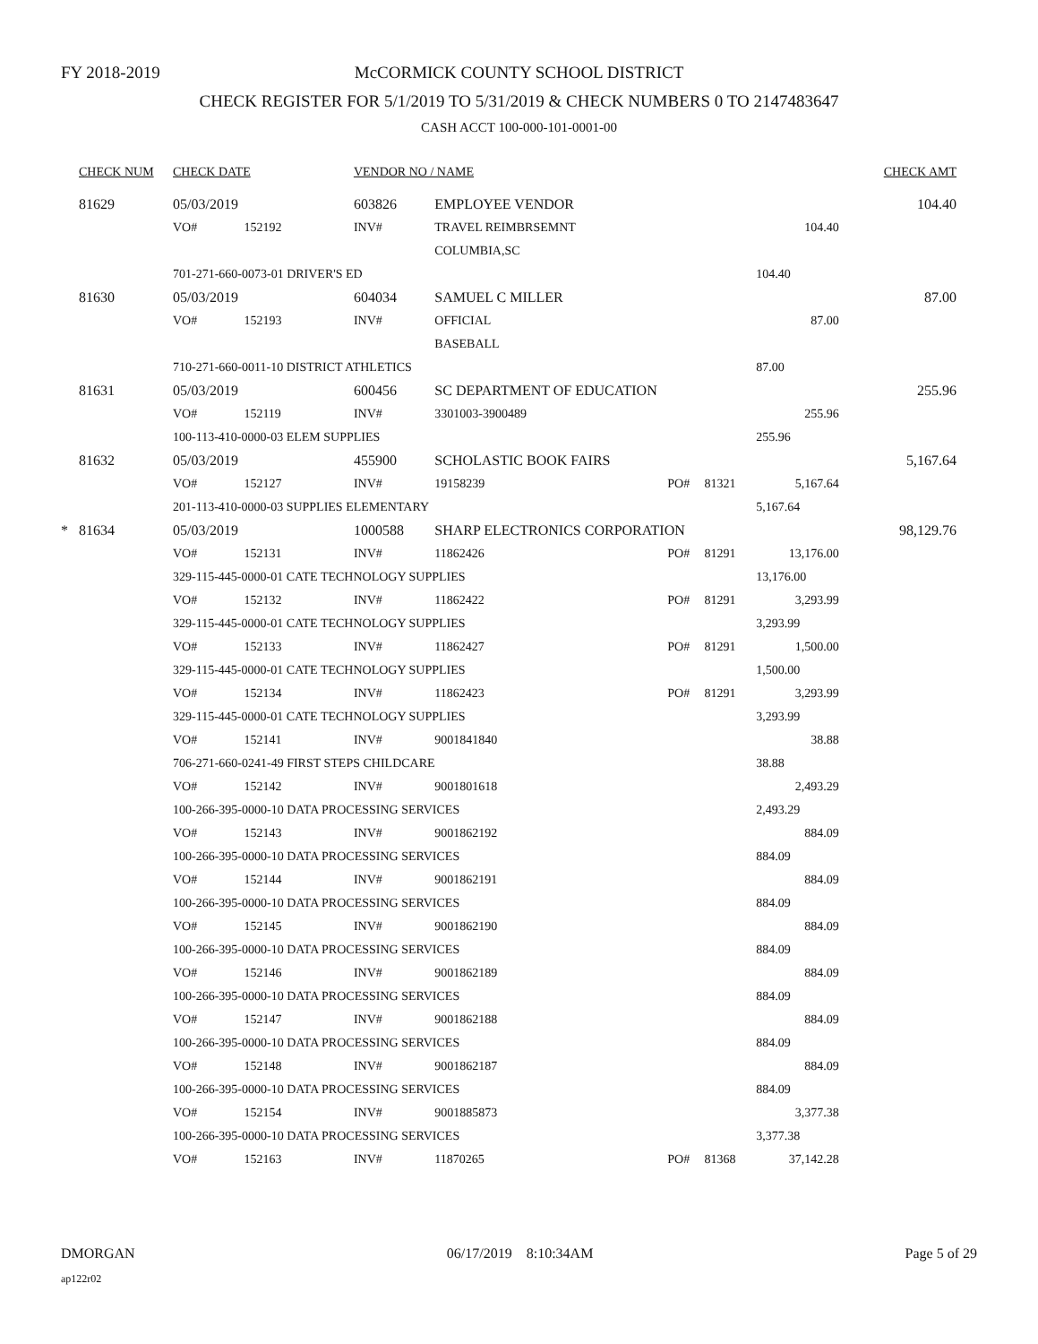FY 2018-2019
McCORMICK COUNTY SCHOOL DISTRICT
CHECK REGISTER FOR 5/1/2019 TO 5/31/2019 & CHECK NUMBERS 0 TO 2147483647
CASH ACCT 100-000-101-0001-00
| | CHECK NUM | CHECK DATE | | VENDOR NO / NAME | | | | | | CHECK AMT |
| --- | --- | --- | --- | --- | --- | --- | --- | --- | --- | --- |
| | 81629 | 05/03/2019 | | 603826 | EMPLOYEE VENDOR | | | | | 104.40 |
| | | VO# | 152192 | INV# | TRAVEL REIMBRSEMNT | | | 104.40 | | |
| | | | | | COLUMBIA,SC | | | | | |
| | | 701-271-660-0073-01 DRIVER'S ED | | | | | | 104.40 | | |
| | 81630 | 05/03/2019 | | 604034 | SAMUEL C MILLER | | | | | 87.00 |
| | | VO# | 152193 | INV# | OFFICIAL | | | 87.00 | | |
| | | | | | BASEBALL | | | | | |
| | | 710-271-660-0011-10 DISTRICT ATHLETICS | | | | | | 87.00 | | |
| | 81631 | 05/03/2019 | | 600456 | SC DEPARTMENT OF EDUCATION | | | | | 255.96 |
| | | VO# | 152119 | INV# | 3301003-3900489 | | | 255.96 | | |
| | | 100-113-410-0000-03 ELEM SUPPLIES | | | | | | 255.96 | | |
| | 81632 | 05/03/2019 | | 455900 | SCHOLASTIC BOOK FAIRS | | | | | 5,167.64 |
| | | VO# | 152127 | INV# | 19158239 | PO# | 81321 | 5,167.64 | | |
| | | 201-113-410-0000-03 SUPPLIES ELEMENTARY | | | | | | 5,167.64 | | |
| * | 81634 | 05/03/2019 | | 1000588 | SHARP ELECTRONICS CORPORATION | | | | | 98,129.76 |
| | | VO# | 152131 | INV# | 11862426 | PO# | 81291 | 13,176.00 | | |
| | | 329-115-445-0000-01 CATE TECHNOLOGY SUPPLIES | | | | | | 13,176.00 | | |
| | | VO# | 152132 | INV# | 11862422 | PO# | 81291 | 3,293.99 | | |
| | | 329-115-445-0000-01 CATE TECHNOLOGY SUPPLIES | | | | | | 3,293.99 | | |
| | | VO# | 152133 | INV# | 11862427 | PO# | 81291 | 1,500.00 | | |
| | | 329-115-445-0000-01 CATE TECHNOLOGY SUPPLIES | | | | | | 1,500.00 | | |
| | | VO# | 152134 | INV# | 11862423 | PO# | 81291 | 3,293.99 | | |
| | | 329-115-445-0000-01 CATE TECHNOLOGY SUPPLIES | | | | | | 3,293.99 | | |
| | | VO# | 152141 | INV# | 9001841840 | | | 38.88 | | |
| | | 706-271-660-0241-49 FIRST STEPS CHILDCARE | | | | | | 38.88 | | |
| | | VO# | 152142 | INV# | 9001801618 | | | 2,493.29 | | |
| | | 100-266-395-0000-10 DATA PROCESSING SERVICES | | | | | | 2,493.29 | | |
| | | VO# | 152143 | INV# | 9001862192 | | | 884.09 | | |
| | | 100-266-395-0000-10 DATA PROCESSING SERVICES | | | | | | 884.09 | | |
| | | VO# | 152144 | INV# | 9001862191 | | | 884.09 | | |
| | | 100-266-395-0000-10 DATA PROCESSING SERVICES | | | | | | 884.09 | | |
| | | VO# | 152145 | INV# | 9001862190 | | | 884.09 | | |
| | | 100-266-395-0000-10 DATA PROCESSING SERVICES | | | | | | 884.09 | | |
| | | VO# | 152146 | INV# | 9001862189 | | | 884.09 | | |
| | | 100-266-395-0000-10 DATA PROCESSING SERVICES | | | | | | 884.09 | | |
| | | VO# | 152147 | INV# | 9001862188 | | | 884.09 | | |
| | | 100-266-395-0000-10 DATA PROCESSING SERVICES | | | | | | 884.09 | | |
| | | VO# | 152148 | INV# | 9001862187 | | | 884.09 | | |
| | | 100-266-395-0000-10 DATA PROCESSING SERVICES | | | | | | 884.09 | | |
| | | VO# | 152154 | INV# | 9001885873 | | | 3,377.38 | | |
| | | 100-266-395-0000-10 DATA PROCESSING SERVICES | | | | | | 3,377.38 | | |
| | | VO# | 152163 | INV# | 11870265 | PO# | 81368 | 37,142.28 | | |
DMORGAN 06/17/2019 8:10:34AM Page 5 of 29
ap122r02